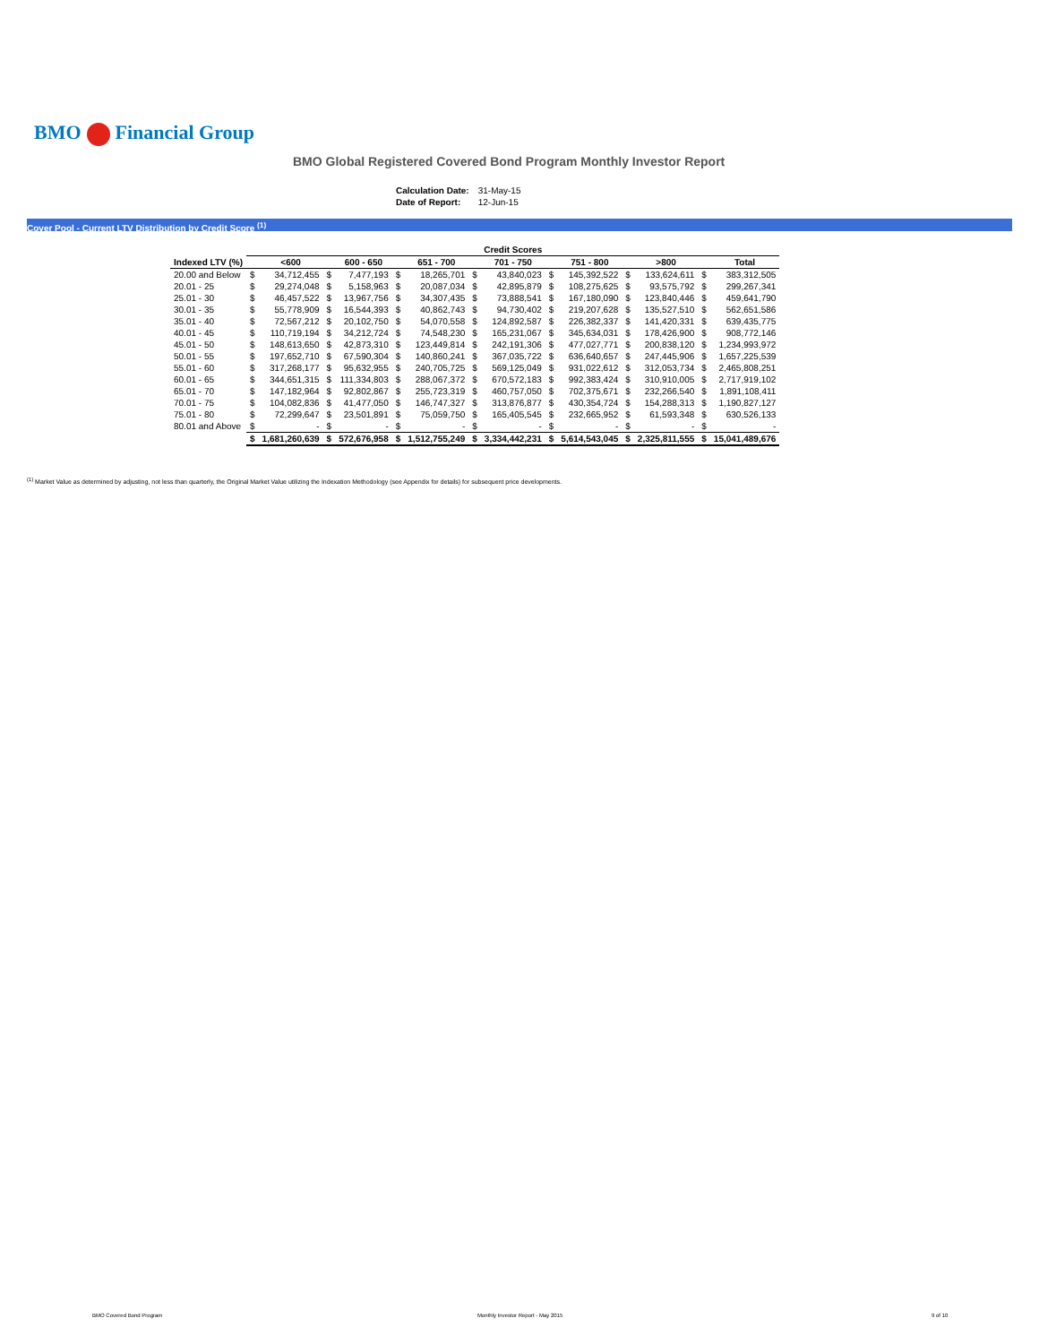BMO Financial Group
BMO Global Registered Covered Bond Program Monthly Investor Report
| Calculation Date: | 31-May-15 |
| Date of Report: | 12-Jun-15 |
Cover Pool - Current LTV Distribution by Credit Score <sup>(1)</sup>
| | Credit Scores | | | | | | | | | | | | | |
| --- | --- | --- | --- | --- | --- | --- | --- | --- | --- | --- | --- | --- | --- | --- |
| Indexed LTV (%) | | <600 | | 600 - 650 | | 651 - 700 | | 701 - 750 | | 751 - 800 | | >800 | | Total |
| 20.00 and Below | $ | 34,712,455 | $ | 7,477,193 | $ | 18,265,701 | $ | 43,840,023 | $ | 145,392,522 | $ | 133,624,611 | $ | 383,312,505 |
| 20.01 - 25 | $ | 29,274,048 | $ | 5,158,963 | $ | 20,087,034 | $ | 42,895,879 | $ | 108,275,625 | $ | 93,575,792 | $ | 299,267,341 |
| 25.01 - 30 | $ | 46,457,522 | $ | 13,967,756 | $ | 34,307,435 | $ | 73,888,541 | $ | 167,180,090 | $ | 123,840,446 | $ | 459,641,790 |
| 30.01 - 35 | $ | 55,778,909 | $ | 16,544,393 | $ | 40,862,743 | $ | 94,730,402 | $ | 219,207,628 | $ | 135,527,510 | $ | 562,651,586 |
| 35.01 - 40 | $ | 72,567,212 | $ | 20,102,750 | $ | 54,070,558 | $ | 124,892,587 | $ | 226,382,337 | $ | 141,420,331 | $ | 639,435,775 |
| 40.01 - 45 | $ | 110,719,194 | $ | 34,212,724 | $ | 74,548,230 | $ | 165,231,067 | $ | 345,634,031 | $ | 178,426,900 | $ | 908,772,146 |
| 45.01 - 50 | $ | 148,613,650 | $ | 42,873,310 | $ | 123,449,814 | $ | 242,191,306 | $ | 477,027,771 | $ | 200,838,120 | $ | 1,234,993,972 |
| 50.01 - 55 | $ | 197,652,710 | $ | 67,590,304 | $ | 140,860,241 | $ | 367,035,722 | $ | 636,640,657 | $ | 247,445,906 | $ | 1,657,225,539 |
| 55.01 - 60 | $ | 317,268,177 | $ | 95,632,955 | $ | 240,705,725 | $ | 569,125,049 | $ | 931,022,612 | $ | 312,053,734 | $ | 2,465,808,251 |
| 60.01 - 65 | $ | 344,651,315 | $ | 111,334,803 | $ | 288,067,372 | $ | 670,572,183 | $ | 992,383,424 | $ | 310,910,005 | $ | 2,717,919,102 |
| 65.01 - 70 | $ | 147,182,964 | $ | 92,802,867 | $ | 255,723,319 | $ | 460,757,050 | $ | 702,375,671 | $ | 232,266,540 | $ | 1,891,108,411 |
| 70.01 - 75 | $ | 104,082,836 | $ | 41,477,050 | $ | 146,747,327 | $ | 313,876,877 | $ | 430,354,724 | $ | 154,288,313 | $ | 1,190,827,127 |
| 75.01 - 80 | $ | 72,299,647 | $ | 23,501,891 | $ | 75,059,750 | $ | 165,405,545 | $ | 232,665,952 | $ | 61,593,348 | $ | 630,526,133 |
| 80.01 and Above | $ | - | $ | - | $ | - | $ | - | $ | - | $ | - | $ | - |
| | $ | 1,681,260,639 | $ | 572,676,958 | $ | 1,512,755,249 | $ | 3,334,442,231 | $ | 5,614,543,045 | $ | 2,325,811,555 | $ | 15,041,489,676 |
<sup>(1)</sup> Market Value as determined by adjusting, not less than quarterly, the Original Market Value utilizing the Indexation Methodology (see Appendix for details) for subsequent price developments.
BMO Covered Bond Program
Monthly Investor Report - May 2015
9 of 10